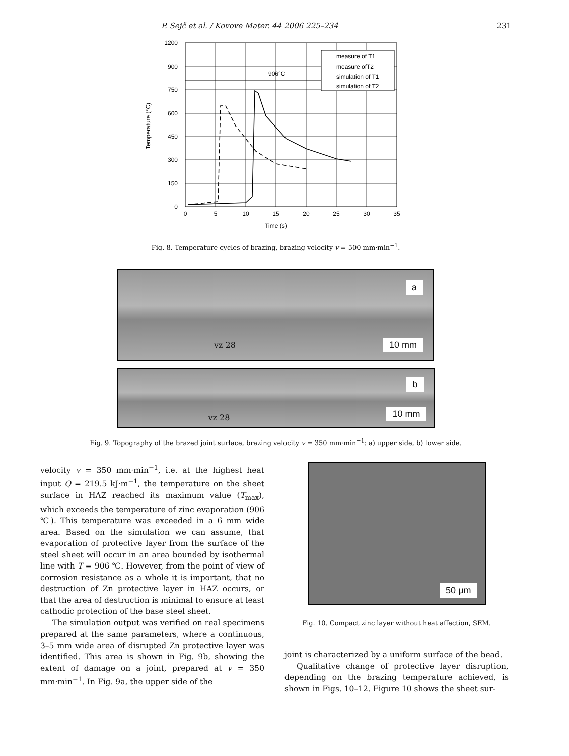P. Sejč et al. / Kovove Mater. 44 2006 225–234 231
906°C
0
5
10
15
20
25
30
35
0
150
300
450
600
750
900
1200
Time (s)
Temperature (°C)
measure of T1
measure ofT2
simulation of T1
simulation of T2
Fig. 8. Temperature cycles of brazing, brazing velocity v = 500 mm·min<sup>−1</sup>.
a
10 mm vz 28
b
10 mm vz 28
Fig. 9. Topography of the brazed joint surface, brazing velocity v = 350 mm·min<sup>−1</sup>: a) upper side, b) lower side.
velocity v = 350 mm·min<sup>−1</sup>, i.e. at the highest heat input Q = 219.5 kJ·m<sup>−1</sup>, the temperature on the sheet surface in HAZ reached its maximum value (T<sub>max</sub>), which exceeds the temperature of zinc evaporation (906 ℃). This temperature was exceeded in a 6 mm wide area. Based on the simulation we can assume, that evaporation of protective layer from the surface of the steel sheet will occur in an area bounded by isothermal line with T = 906 ℃. However, from the point of view of corrosion resistance as a whole it is important, that no destruction of Zn protective layer in HAZ occurs, or that the area of destruction is minimal to ensure at least cathodic protection of the base steel sheet.
The simulation output was verified on real specimens prepared at the same parameters, where a continuous, 3–5 mm wide area of disrupted Zn protective layer was identified. This area is shown in Fig. 9b, showing the extent of damage on a joint, prepared at v = 350 mm·min<sup>−1</sup>. In Fig. 9a, the upper side of the
50 μm
Fig. 10. Compact zinc layer without heat affection, SEM.
joint is characterized by a uniform surface of the bead.
Qualitative change of protective layer disruption, depending on the brazing temperature achieved, is shown in Figs. 10–12. Figure 10 shows the sheet sur-